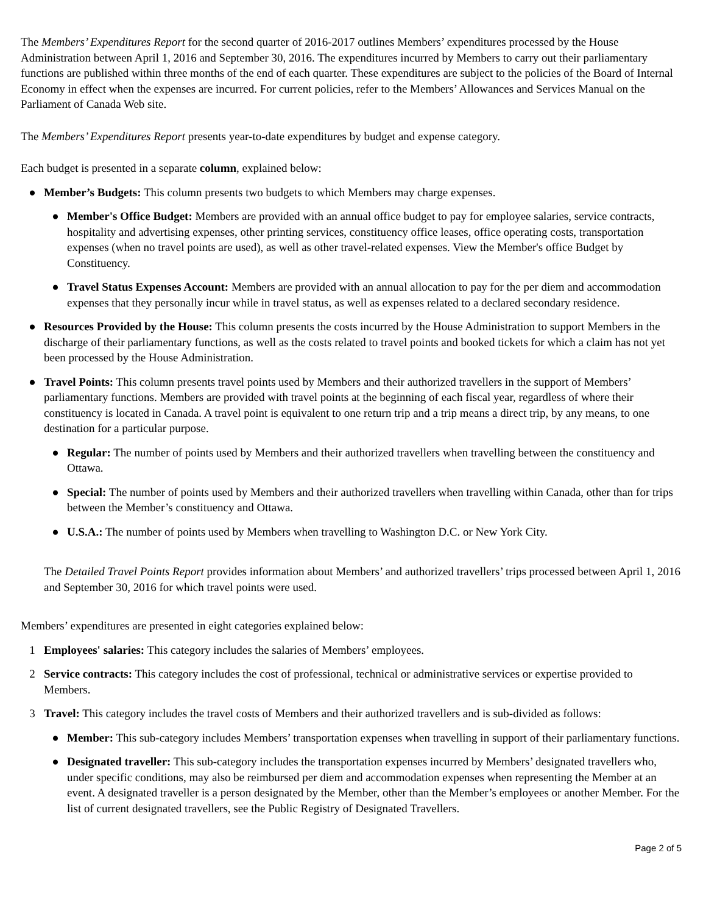The Members’ Expenditures Report for the second quarter of 2016-2017 outlines Members’ expenditures processed by the House Administration between April 1, 2016 and September 30, 2016. The expenditures incurred by Members to carry out their parliamentary functions are published within three months of the end of each quarter. These expenditures are subject to the policies of the Board of Internal Economy in effect when the expenses are incurred. For current policies, refer to the Members’ Allowances and Services Manual on the Parliament of Canada Web site.
The Members’ Expenditures Report presents year-to-date expenditures by budget and expense category.
Each budget is presented in a separate column, explained below:
● Member’s Budgets: This column presents two budgets to which Members may charge expenses.
● Member's Office Budget: Members are provided with an annual office budget to pay for employee salaries, service contracts, hospitality and advertising expenses, other printing services, constituency office leases, office operating costs, transportation expenses (when no travel points are used), as well as other travel-related expenses. View the Member's office Budget by Constituency.
● Travel Status Expenses Account: Members are provided with an annual allocation to pay for the per diem and accommodation expenses that they personally incur while in travel status, as well as expenses related to a declared secondary residence.
● Resources Provided by the House: This column presents the costs incurred by the House Administration to support Members in the discharge of their parliamentary functions, as well as the costs related to travel points and booked tickets for which a claim has not yet been processed by the House Administration.
● Travel Points: This column presents travel points used by Members and their authorized travellers in the support of Members’ parliamentary functions. Members are provided with travel points at the beginning of each fiscal year, regardless of where their constituency is located in Canada. A travel point is equivalent to one return trip and a trip means a direct trip, by any means, to one destination for a particular purpose.
● Regular: The number of points used by Members and their authorized travellers when travelling between the constituency and Ottawa.
● Special: The number of points used by Members and their authorized travellers when travelling within Canada, other than for trips between the Member’s constituency and Ottawa.
● U.S.A.: The number of points used by Members when travelling to Washington D.C. or New York City.
The Detailed Travel Points Report provides information about Members’ and authorized travellers’ trips processed between April 1, 2016 and September 30, 2016 for which travel points were used.
Members’ expenditures are presented in eight categories explained below:
1 Employees' salaries: This category includes the salaries of Members’ employees.
2 Service contracts: This category includes the cost of professional, technical or administrative services or expertise provided to Members.
3 Travel: This category includes the travel costs of Members and their authorized travellers and is sub-divided as follows:
● Member: This sub-category includes Members’ transportation expenses when travelling in support of their parliamentary functions.
● Designated traveller: This sub-category includes the transportation expenses incurred by Members’ designated travellers who, under specific conditions, may also be reimbursed per diem and accommodation expenses when representing the Member at an event. A designated traveller is a person designated by the Member, other than the Member’s employees or another Member. For the list of current designated travellers, see the Public Registry of Designated Travellers.
Page 2 of 5